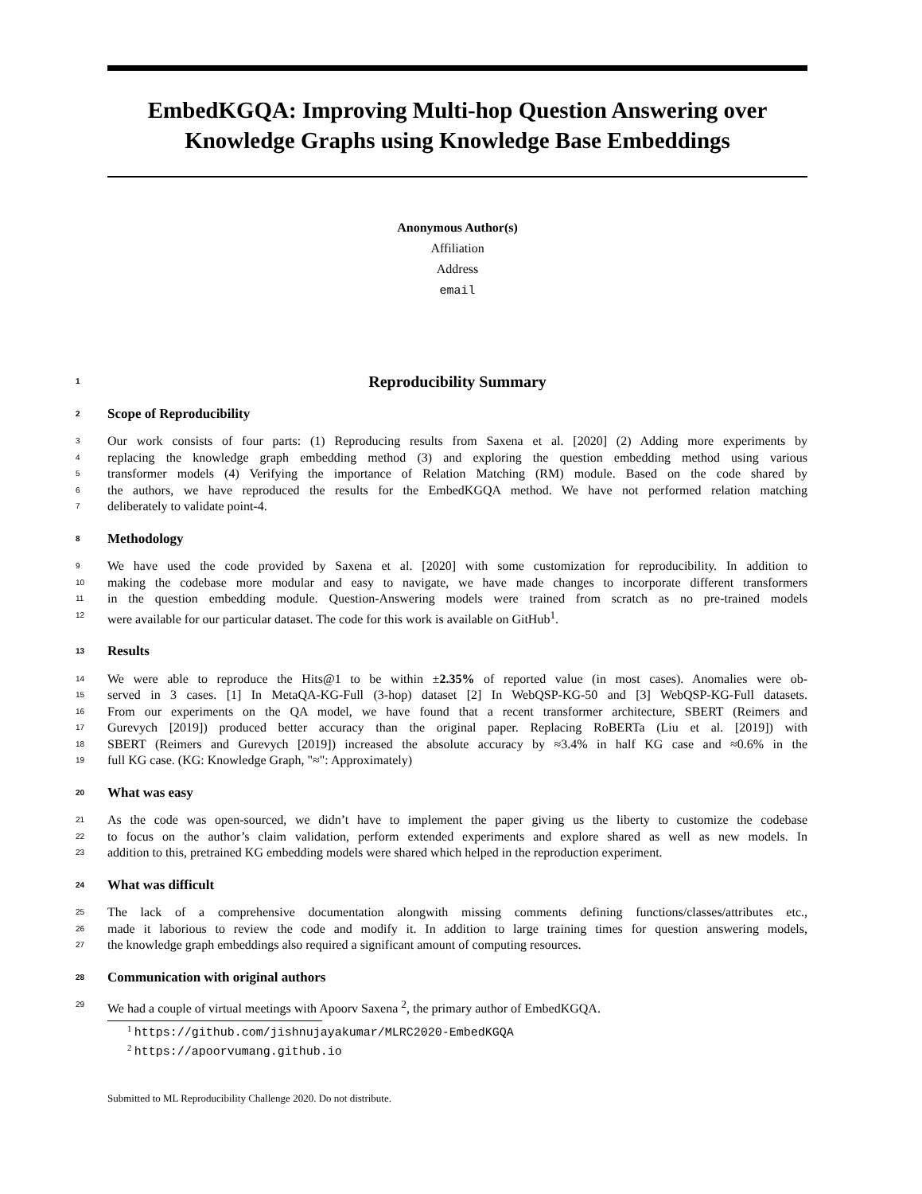EmbedKGQA: Improving Multi-hop Question Answering over Knowledge Graphs using Knowledge Base Embeddings
Anonymous Author(s)
Affiliation
Address
email
1 Reproducibility Summary
2 Scope of Reproducibility
3 Our work consists of four parts: (1) Reproducing results from Saxena et al. [2020] (2) Adding more experiments by
4 replacing the knowledge graph embedding method (3) and exploring the question embedding method using various
5 transformer models (4) Verifying the importance of Relation Matching (RM) module. Based on the code shared by
6 the authors, we have reproduced the results for the EmbedKGQA method. We have not performed relation matching
7 deliberately to validate point-4.
8 Methodology
9 We have used the code provided by Saxena et al. [2020] with some customization for reproducibility. In addition to
10 making the codebase more modular and easy to navigate, we have made changes to incorporate different transformers
11 in the question embedding module. Question-Answering models were trained from scratch as no pre-trained models
12 were available for our particular dataset. The code for this work is available on GitHub<sup>1</sup>.
13 Results
14 We were able to reproduce the Hits@1 to be within ±2.35% of reported value (in most cases). Anomalies were ob-
15 served in 3 cases. [1] In MetaQA-KG-Full (3-hop) dataset [2] In WebQSP-KG-50 and [3] WebQSP-KG-Full datasets.
16 From our experiments on the QA model, we have found that a recent transformer architecture, SBERT (Reimers and
17 Gurevych [2019]) produced better accuracy than the original paper. Replacing RoBERTa (Liu et al. [2019]) with
18 SBERT (Reimers and Gurevych [2019]) increased the absolute accuracy by ≈3.4% in half KG case and ≈0.6% in the
19 full KG case. (KG: Knowledge Graph, "≈": Approximately)
20 What was easy
21 As the code was open-sourced, we didn’t have to implement the paper giving us the liberty to customize the codebase
22 to focus on the author’s claim validation, perform extended experiments and explore shared as well as new models. In
23 addition to this, pretrained KG embedding models were shared which helped in the reproduction experiment.
24 What was difficult
25 The lack of a comprehensive documentation alongwith missing comments defining functions/classes/attributes etc.,
26 made it laborious to review the code and modify it. In addition to large training times for question answering models,
27 the knowledge graph embeddings also required a significant amount of computing resources.
28 Communication with original authors
29 We had a couple of virtual meetings with Apoorv Saxena <sup>2</sup>, the primary author of EmbedKGQA.
<sup>1</sup> https://github.com/jishnujayakumar/MLRC2020-EmbedKGQA
<sup>2</sup> https://apoorvumang.github.io
Submitted to ML Reproducibility Challenge 2020. Do not distribute.